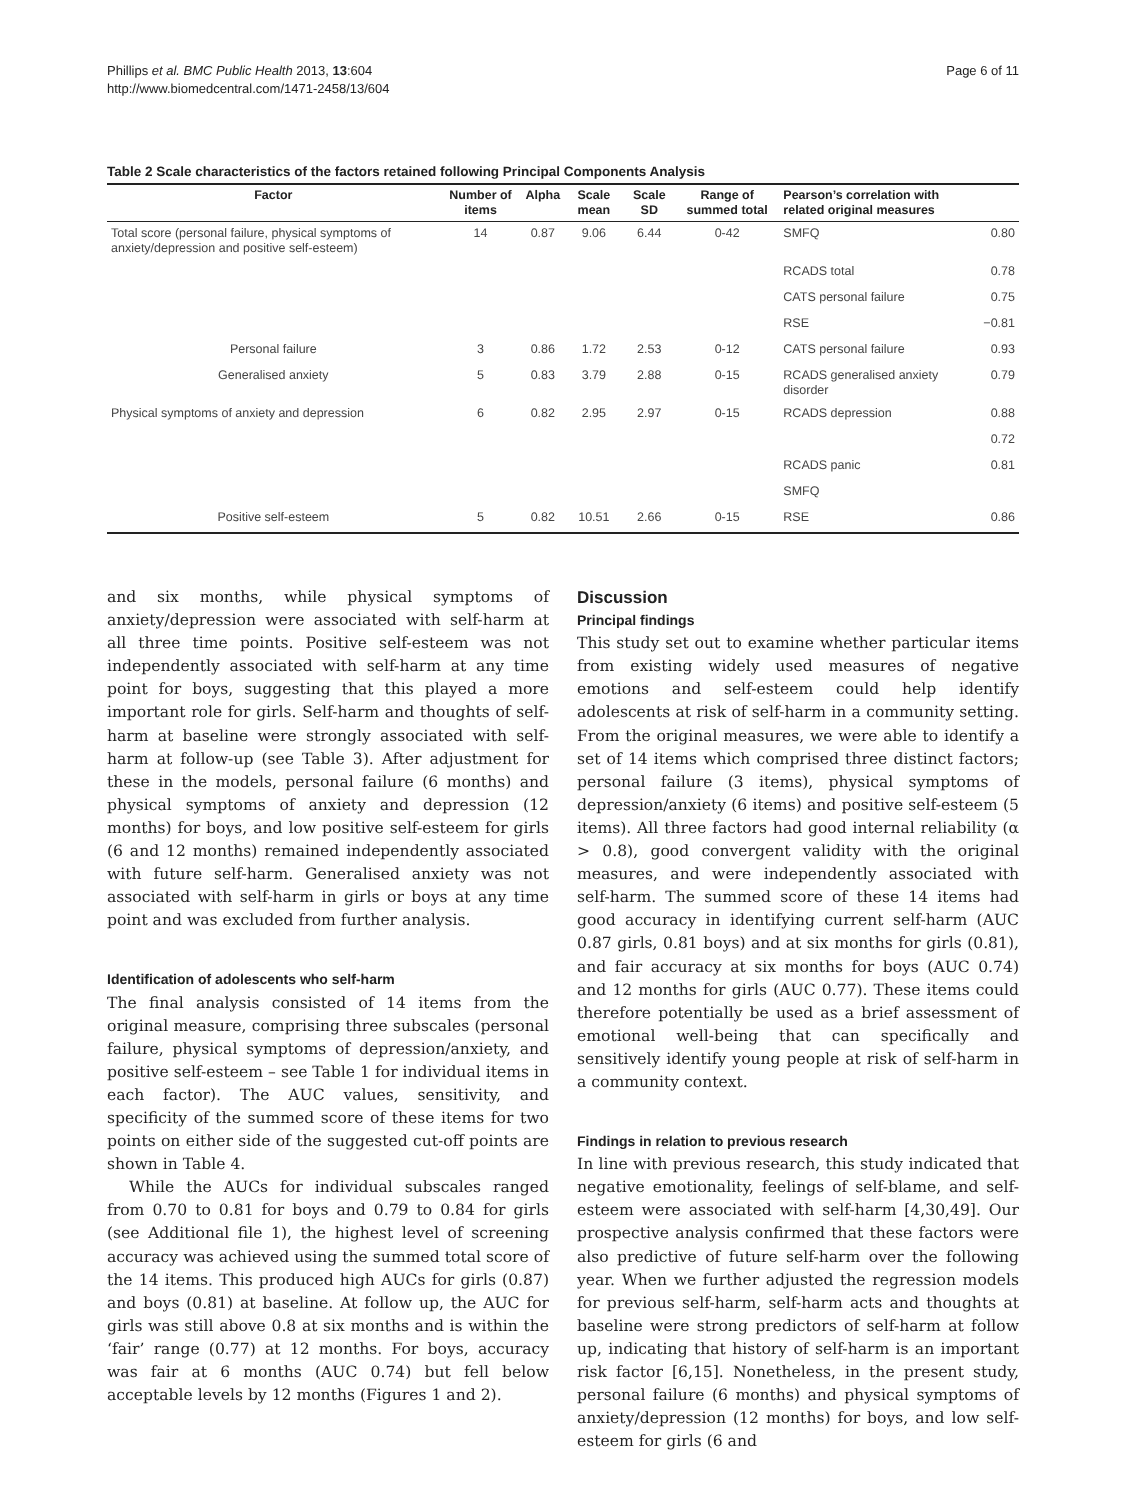Phillips et al. BMC Public Health 2013, 13:604
http://www.biomedcentral.com/1471-2458/13/604
Page 6 of 11
Table 2 Scale characteristics of the factors retained following Principal Components Analysis
| Factor | Number of items | Alpha | Scale mean | Scale SD | Range of summed total | Pearson’s correlation with related original measures | |
| --- | --- | --- | --- | --- | --- | --- | --- |
| Total score (personal failure, physical symptoms of anxiety/depression and positive self-esteem) | 14 | 0.87 | 9.06 | 6.44 | 0-42 | SMFQ | 0.80 |
| | | | | | | RCADS total | 0.78 |
| | | | | | | CATS personal failure | 0.75 |
| | | | | | | RSE | −0.81 |
| Personal failure | 3 | 0.86 | 1.72 | 2.53 | 0-12 | CATS personal failure | 0.93 |
| Generalised anxiety | 5 | 0.83 | 3.79 | 2.88 | 0-15 | RCADS generalised anxiety disorder | 0.79 |
| Physical symptoms of anxiety and depression | 6 | 0.82 | 2.95 | 2.97 | 0-15 | RCADS depression | 0.88 |
| | | | | | | | 0.72 |
| | | | | | | RCADS panic | 0.81 |
| | | | | | | SMFQ | |
| Positive self-esteem | 5 | 0.82 | 10.51 | 2.66 | 0-15 | RSE | 0.86 |
and six months, while physical symptoms of anxiety/depression were associated with self-harm at all three time points. Positive self-esteem was not independently associated with self-harm at any time point for boys, suggesting that this played a more important role for girls. Self-harm and thoughts of self-harm at baseline were strongly associated with self-harm at follow-up (see Table 3). After adjustment for these in the models, personal failure (6 months) and physical symptoms of anxiety and depression (12 months) for boys, and low positive self-esteem for girls (6 and 12 months) remained independently associated with future self-harm. Generalised anxiety was not associated with self-harm in girls or boys at any time point and was excluded from further analysis.
Identification of adolescents who self-harm
The final analysis consisted of 14 items from the original measure, comprising three subscales (personal failure, physical symptoms of depression/anxiety, and positive self-esteem – see Table 1 for individual items in each factor). The AUC values, sensitivity, and specificity of the summed score of these items for two points on either side of the suggested cut-off points are shown in Table 4.
While the AUCs for individual subscales ranged from 0.70 to 0.81 for boys and 0.79 to 0.84 for girls (see Additional file 1), the highest level of screening accuracy was achieved using the summed total score of the 14 items. This produced high AUCs for girls (0.87) and boys (0.81) at baseline. At follow up, the AUC for girls was still above 0.8 at six months and is within the ‘fair’ range (0.77) at 12 months. For boys, accuracy was fair at 6 months (AUC 0.74) but fell below acceptable levels by 12 months (Figures 1 and 2).
Discussion
Principal findings
This study set out to examine whether particular items from existing widely used measures of negative emotions and self-esteem could help identify adolescents at risk of self-harm in a community setting. From the original measures, we were able to identify a set of 14 items which comprised three distinct factors; personal failure (3 items), physical symptoms of depression/anxiety (6 items) and positive self-esteem (5 items). All three factors had good internal reliability (α > 0.8), good convergent validity with the original measures, and were independently associated with self-harm. The summed score of these 14 items had good accuracy in identifying current self-harm (AUC 0.87 girls, 0.81 boys) and at six months for girls (0.81), and fair accuracy at six months for boys (AUC 0.74) and 12 months for girls (AUC 0.77). These items could therefore potentially be used as a brief assessment of emotional well-being that can specifically and sensitively identify young people at risk of self-harm in a community context.
Findings in relation to previous research
In line with previous research, this study indicated that negative emotionality, feelings of self-blame, and self-esteem were associated with self-harm [4,30,49]. Our prospective analysis confirmed that these factors were also predictive of future self-harm over the following year. When we further adjusted the regression models for previous self-harm, self-harm acts and thoughts at baseline were strong predictors of self-harm at follow up, indicating that history of self-harm is an important risk factor [6,15]. Nonetheless, in the present study, personal failure (6 months) and physical symptoms of anxiety/depression (12 months) for boys, and low self-esteem for girls (6 and